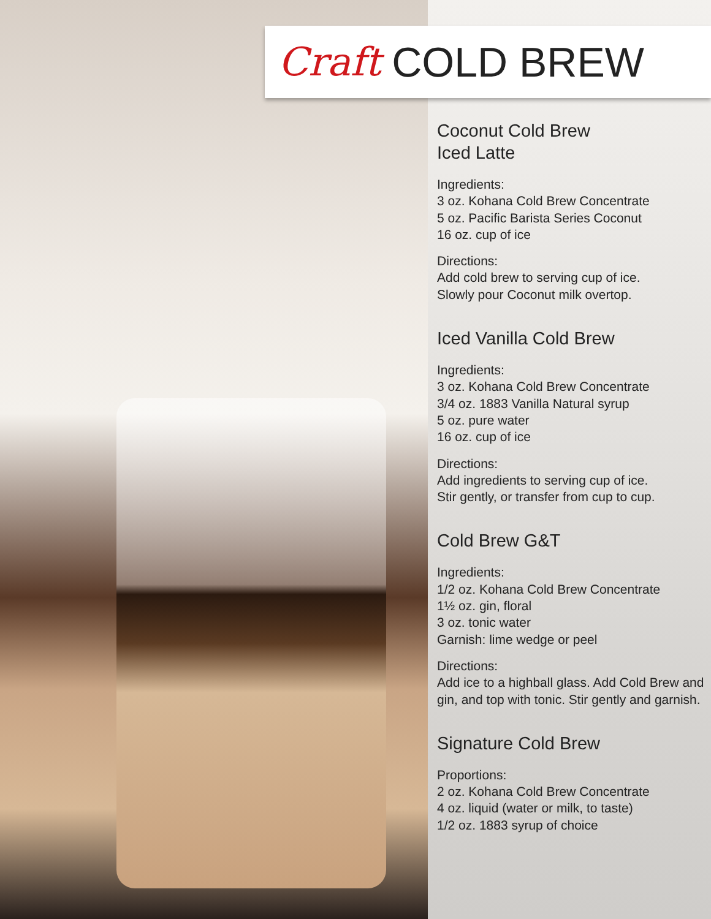Craft COLD BREW
Coconut Cold Brew
Iced Latte
Ingredients:
3 oz. Kohana Cold Brew Concentrate
5 oz. Pacific Barista Series Coconut
16 oz. cup of ice
Directions:
Add cold brew to serving cup of ice.
Slowly pour Coconut milk overtop.
Iced Vanilla Cold Brew
Ingredients:
3 oz. Kohana Cold Brew Concentrate
3/4 oz. 1883 Vanilla Natural syrup
5 oz. pure water
16 oz. cup of ice
Directions:
Add ingredients to serving cup of ice.
Stir gently, or transfer from cup to cup.
Cold Brew G&T
Ingredients:
1/2 oz. Kohana Cold Brew Concentrate
1½ oz. gin, floral
3 oz. tonic water
Garnish: lime wedge or peel
Directions:
Add ice to a highball glass. Add Cold Brew and gin, and top with tonic. Stir gently and garnish.
Signature Cold Brew
Proportions:
2 oz. Kohana Cold Brew Concentrate
4 oz. liquid (water or milk, to taste)
1/2 oz. 1883 syrup of choice